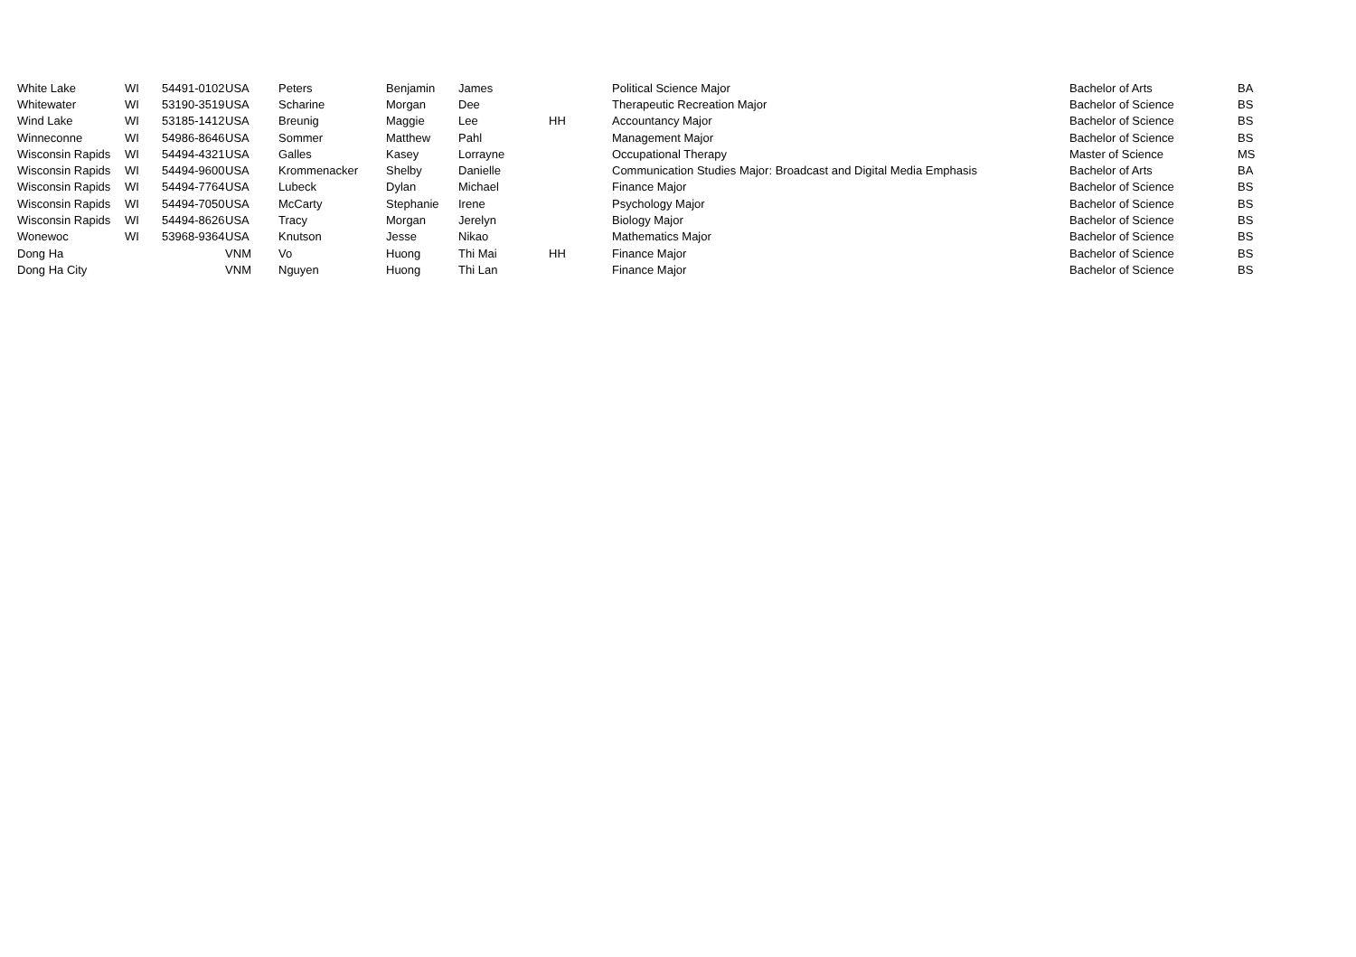| White Lake | WI | 54491-0102 | USA | Peters | Benjamin | James | | Political Science Major | Bachelor of Arts | BA |
| Whitewater | WI | 53190-3519 | USA | Scharine | Morgan | Dee | | Therapeutic Recreation Major | Bachelor of Science | BS |
| Wind Lake | WI | 53185-1412 | USA | Breunig | Maggie | Lee | HH | Accountancy Major | Bachelor of Science | BS |
| Winneconne | WI | 54986-8646 | USA | Sommer | Matthew | Pahl | | Management Major | Bachelor of Science | BS |
| Wisconsin Rapids | WI | 54494-4321 | USA | Galles | Kasey | Lorrayne | | Occupational Therapy | Master of Science | MS |
| Wisconsin Rapids | WI | 54494-9600 | USA | Krommenacker | Shelby | Danielle | | Communication Studies Major: Broadcast and Digital Media Emphasis | Bachelor of Arts | BA |
| Wisconsin Rapids | WI | 54494-7764 | USA | Lubeck | Dylan | Michael | | Finance Major | Bachelor of Science | BS |
| Wisconsin Rapids | WI | 54494-7050 | USA | McCarty | Stephanie | Irene | | Psychology Major | Bachelor of Science | BS |
| Wisconsin Rapids | WI | 54494-8626 | USA | Tracy | Morgan | Jerelyn | | Biology Major | Bachelor of Science | BS |
| Wonewoc | WI | 53968-9364 | USA | Knutson | Jesse | Nikao | | Mathematics Major | Bachelor of Science | BS |
| Dong Ha | | | VNM | Vo | Huong | Thi Mai | HH | Finance Major | Bachelor of Science | BS |
| Dong Ha City | | | VNM | Nguyen | Huong | Thi Lan | | Finance Major | Bachelor of Science | BS |